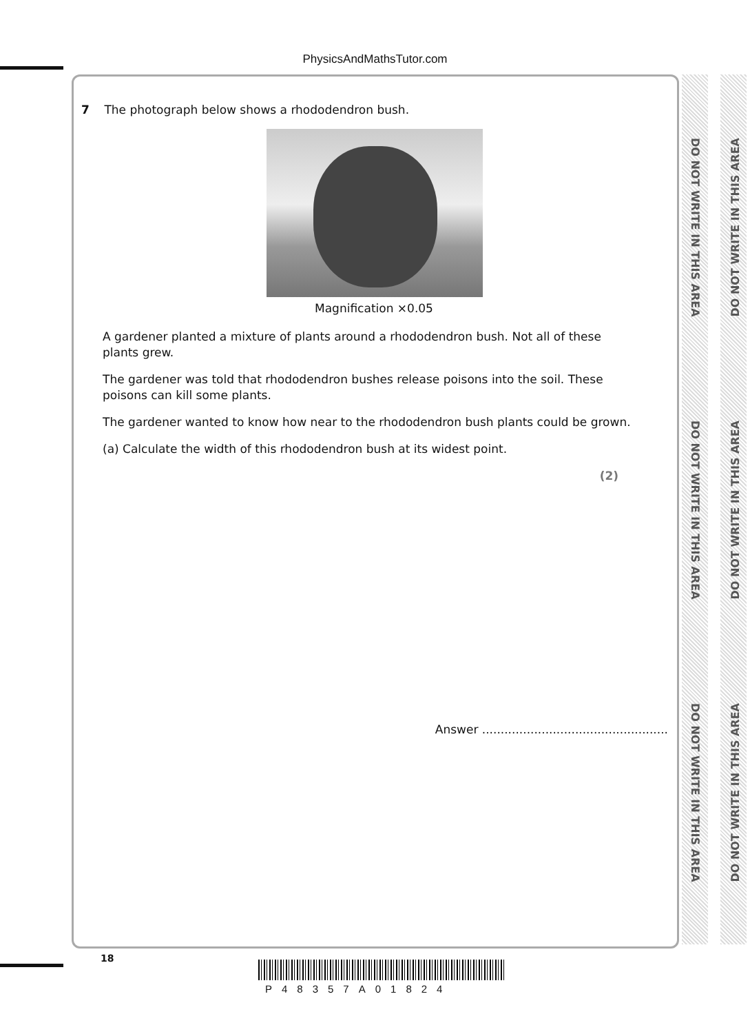PhysicsAndMathsTutor.com
DO NOT WRITE IN THIS AREA
DO NOT WRITE IN THIS AREA
DO NOT WRITE IN THIS AREA
DO NOT WRITE IN THIS AREA
DO NOT WRITE IN THIS AREA
DO NOT WRITE IN THIS AREA
7 The photograph below shows a rhododendron bush.
Magnification ×0.05
A gardener planted a mixture of plants around a rhododendron bush. Not all of these plants grew.
The gardener was told that rhododendron bushes release poisons into the soil. These poisons can kill some plants.
The gardener wanted to know how near to the rhododendron bush plants could be grown.
(a) Calculate the width of this rhododendron bush at its widest point.
(2)
Answer ..................................................
18
P48357A01824